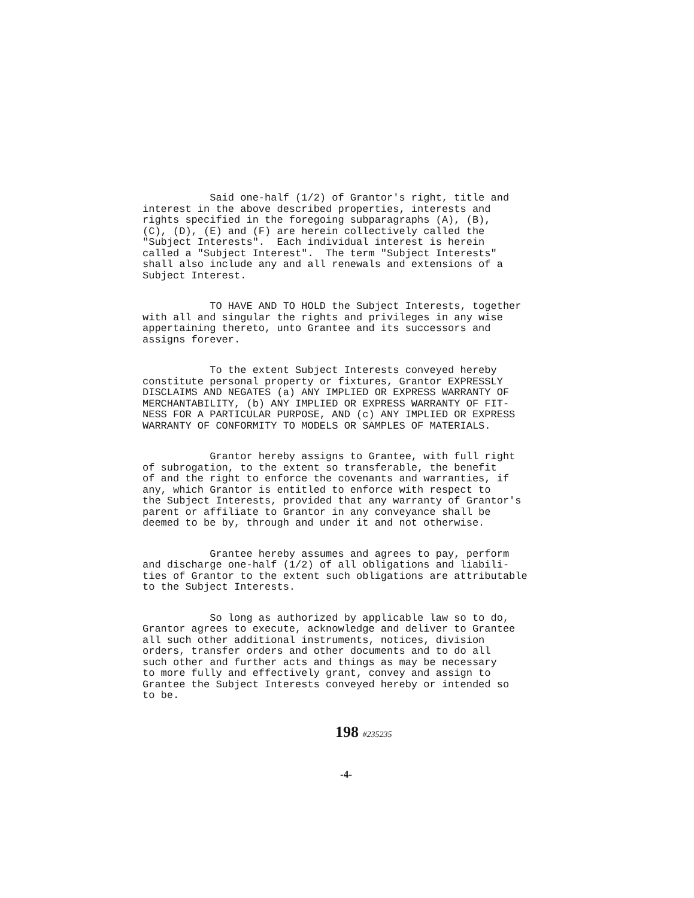Said one-half (1/2) of Grantor's right, title and interest in the above described properties, interests and rights specified in the foregoing subparagraphs (A), (B), (C), (D), (E) and (F) are herein collectively called the "Subject Interests". Each individual interest is herein called a "Subject Interest". The term "Subject Interests" shall also include any and all renewals and extensions of a Subject Interest.
TO HAVE AND TO HOLD the Subject Interests, together with all and singular the rights and privileges in any wise appertaining thereto, unto Grantee and its successors and assigns forever.
To the extent Subject Interests conveyed hereby constitute personal property or fixtures, Grantor EXPRESSLY DISCLAIMS AND NEGATES (a) ANY IMPLIED OR EXPRESS WARRANTY OF MERCHANTABILITY, (b) ANY IMPLIED OR EXPRESS WARRANTY OF FIT- NESS FOR A PARTICULAR PURPOSE, AND (c) ANY IMPLIED OR EXPRESS WARRANTY OF CONFORMITY TO MODELS OR SAMPLES OF MATERIALS.
Grantor hereby assigns to Grantee, with full right of subrogation, to the extent so transferable, the benefit of and the right to enforce the covenants and warranties, if any, which Grantor is entitled to enforce with respect to the Subject Interests, provided that any warranty of Grantor's parent or affiliate to Grantor in any conveyance shall be deemed to be by, through and under it and not otherwise.
Grantee hereby assumes and agrees to pay, perform and discharge one-half (1/2) of all obligations and liabili- ties of Grantor to the extent such obligations are attributable to the Subject Interests.
So long as authorized by applicable law so to do, Grantor agrees to execute, acknowledge and deliver to Grantee all such other additional instruments, notices, division orders, transfer orders and other documents and to do all such other and further acts and things as may be necessary to more fully and effectively grant, convey and assign to Grantee the Subject Interests conveyed hereby or intended so to be.
198 #235235
-4-